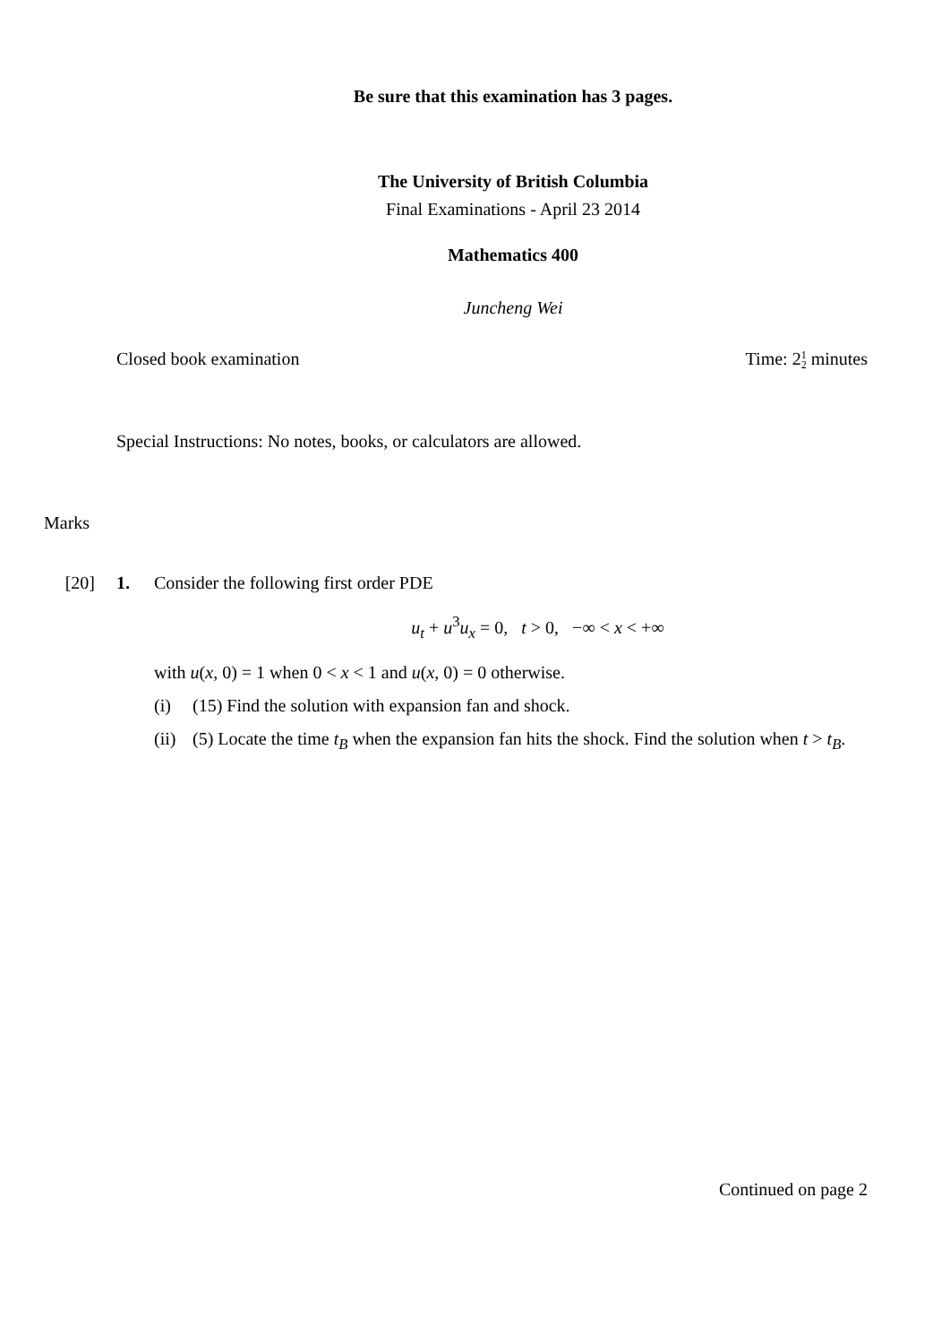Be sure that this examination has 3 pages.
The University of British Columbia
Final Examinations - April 23 2014
Mathematics 400
Juncheng Wei
Closed book examination Time: 21
2 minutes
Special Instructions: No notes, books, or calculators are allowed.
Marks
[20] 1. Consider the following first order PDE
u<sub>t</sub> + u<sup>3</sup>u<sub>x</sub> = 0, t > 0, −∞ < x < +∞
with u(x, 0) = 1 when 0 < x < 1 and u(x, 0) = 0 otherwise.
(i) (15) Find the solution with expansion fan and shock.
(ii) (5) Locate the time t<sub>B</sub> when the expansion fan hits the shock. Find the solution when t > t<sub>B</sub>.
Continued on page 2